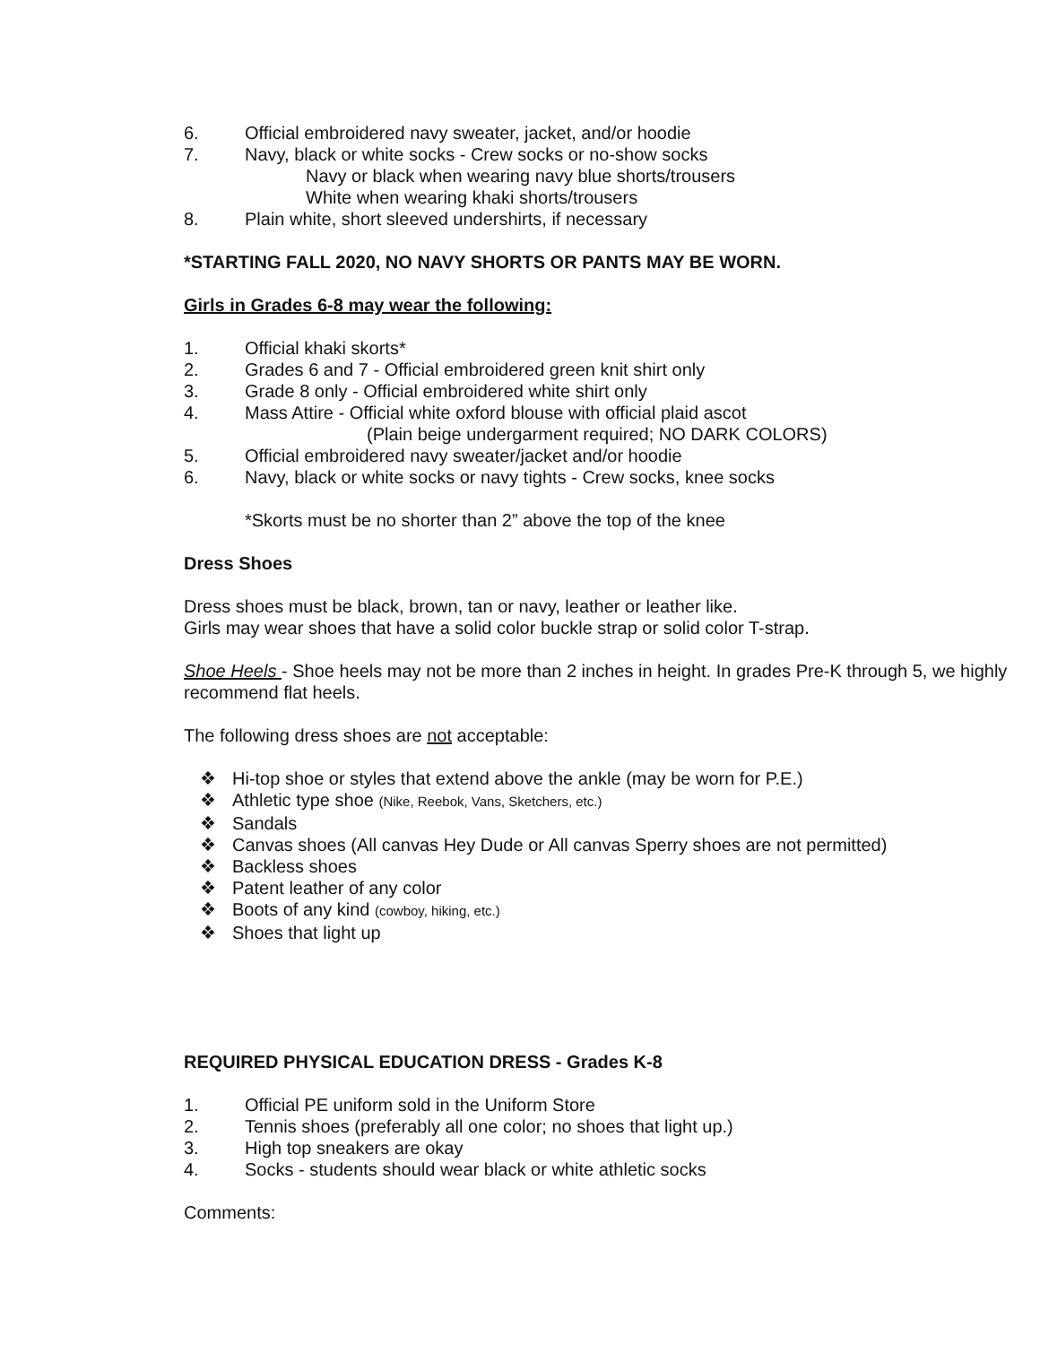6. Official embroidered navy sweater, jacket, and/or hoodie
7. Navy, black or white socks - Crew socks or no-show socks
Navy or black when wearing navy blue shorts/trousers
White when wearing khaki shorts/trousers
8. Plain white, short sleeved undershirts, if necessary
*STARTING FALL 2020, NO NAVY SHORTS OR PANTS MAY BE WORN.
Girls in Grades 6-8 may wear the following:
1. Official khaki skorts*
2. Grades 6 and 7 - Official embroidered green knit shirt only
3. Grade 8 only - Official embroidered white shirt only
4. Mass Attire - Official white oxford blouse with official plaid ascot
(Plain beige undergarment required; NO DARK COLORS)
5. Official embroidered navy sweater/jacket and/or hoodie
6. Navy, black or white socks or navy tights - Crew socks, knee socks
*Skorts must be no shorter than 2” above the top of the knee
Dress Shoes
Dress shoes must be black, brown, tan or navy, leather or leather like.
Girls may wear shoes that have a solid color buckle strap or solid color T-strap.
Shoe Heels - Shoe heels may not be more than 2 inches in height. In grades Pre-K through 5, we highly recommend flat heels.
The following dress shoes are not acceptable:
❖ Hi-top shoe or styles that extend above the ankle (may be worn for P.E.)
❖ Athletic type shoe (Nike, Reebok, Vans, Sketchers, etc.)
❖ Sandals
❖ Canvas shoes (All canvas Hey Dude or All canvas Sperry shoes are not permitted)
❖ Backless shoes
❖ Patent leather of any color
❖ Boots of any kind (cowboy, hiking, etc.)
❖ Shoes that light up
REQUIRED PHYSICAL EDUCATION DRESS - Grades K-8
1. Official PE uniform sold in the Uniform Store
2. Tennis shoes (preferably all one color; no shoes that light up.)
3. High top sneakers are okay
4. Socks - students should wear black or white athletic socks
Comments: